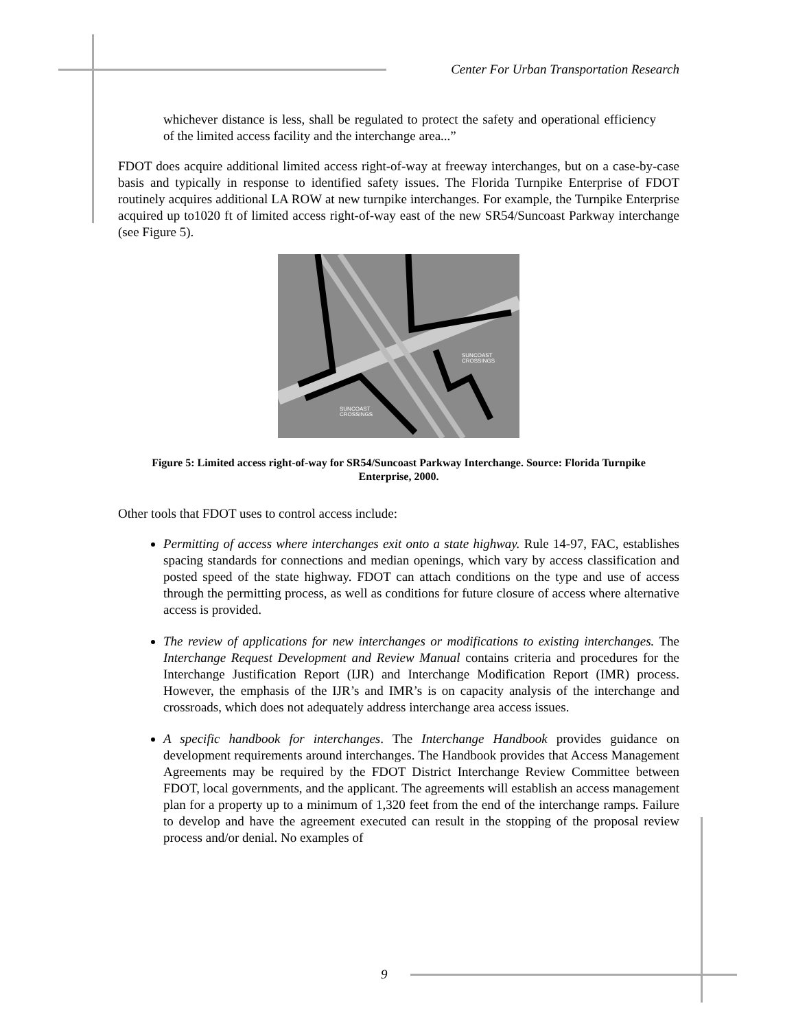Center For Urban Transportation Research
whichever distance is less, shall be regulated to protect the safety and operational efficiency of the limited access facility and the interchange area...”
FDOT does acquire additional limited access right-of-way at freeway interchanges, but on a case-by-case basis and typically in response to identified safety issues. The Florida Turnpike Enterprise of FDOT routinely acquires additional LA ROW at new turnpike interchanges. For example, the Turnpike Enterprise acquired up to1020 ft of limited access right-of-way east of the new SR54/Suncoast Parkway interchange (see Figure 5).
SUNCOAST
CROSSINGS
SUNCOAST
CROSSINGS
Figure 5: Limited access right-of-way for SR54/Suncoast Parkway Interchange. Source: Florida Turnpike Enterprise, 2000.
Other tools that FDOT uses to control access include:
Permitting of access where interchanges exit onto a state highway. Rule 14-97, FAC, establishes spacing standards for connections and median openings, which vary by access classification and posted speed of the state highway. FDOT can attach conditions on the type and use of access through the permitting process, as well as conditions for future closure of access where alternative access is provided.
The review of applications for new interchanges or modifications to existing interchanges. The Interchange Request Development and Review Manual contains criteria and procedures for the Interchange Justification Report (IJR) and Interchange Modification Report (IMR) process. However, the emphasis of the IJR’s and IMR’s is on capacity analysis of the interchange and crossroads, which does not adequately address interchange area access issues.
A specific handbook for interchanges. The Interchange Handbook provides guidance on development requirements around interchanges. The Handbook provides that Access Management Agreements may be required by the FDOT District Interchange Review Committee between FDOT, local governments, and the applicant. The agreements will establish an access management plan for a property up to a minimum of 1,320 feet from the end of the interchange ramps. Failure to develop and have the agreement executed can result in the stopping of the proposal review process and/or denial. No examples of
9